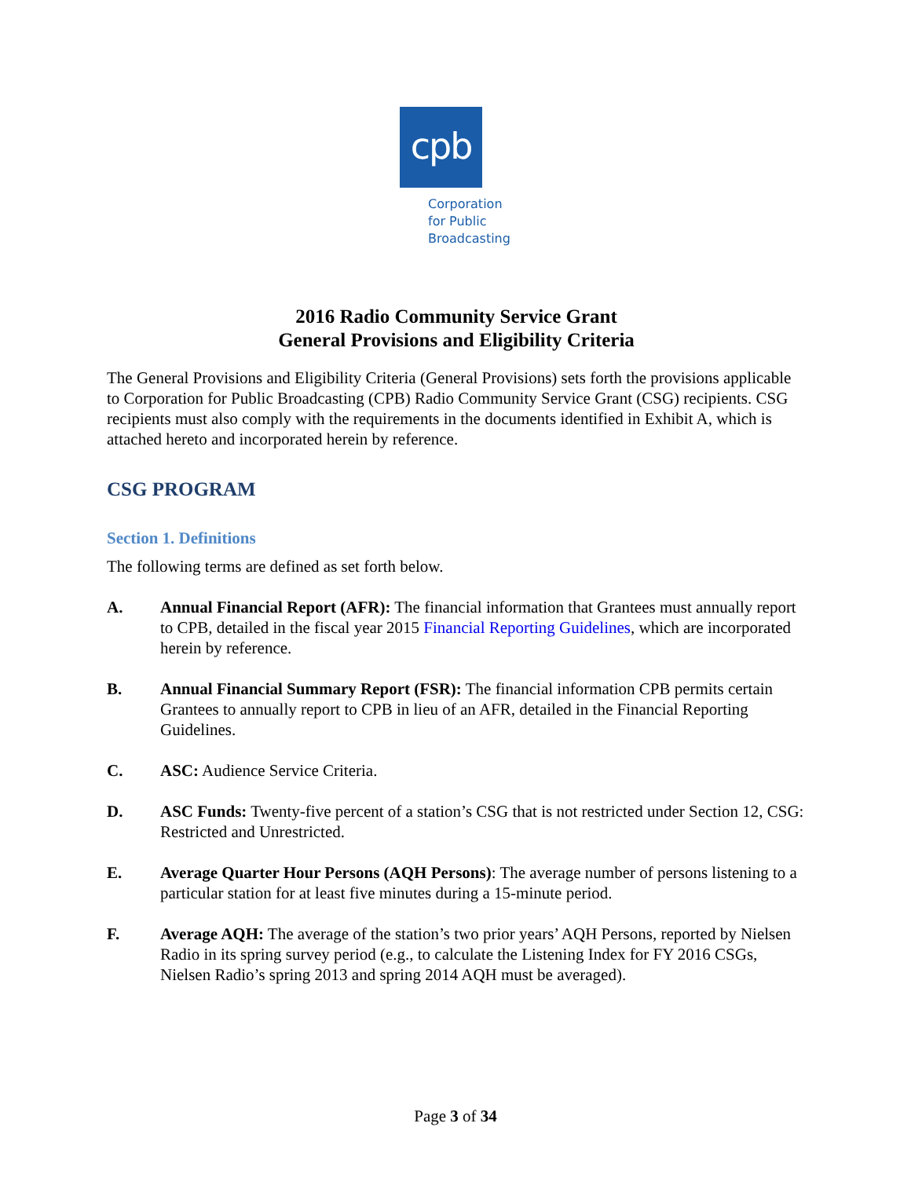cpb
Corporation
for Public
Broadcasting
2016 Radio Community Service Grant
General Provisions and Eligibility Criteria
The General Provisions and Eligibility Criteria (General Provisions) sets forth the provisions applicable to Corporation for Public Broadcasting (CPB) Radio Community Service Grant (CSG) recipients. CSG recipients must also comply with the requirements in the documents identified in Exhibit A, which is attached hereto and incorporated herein by reference.
CSG PROGRAM
Section 1. Definitions
The following terms are defined as set forth below.
A. Annual Financial Report (AFR): The financial information that Grantees must annually report to CPB, detailed in the fiscal year 2015 Financial Reporting Guidelines, which are incorporated herein by reference.
B. Annual Financial Summary Report (FSR): The financial information CPB permits certain Grantees to annually report to CPB in lieu of an AFR, detailed in the Financial Reporting Guidelines.
C. ASC: Audience Service Criteria.
D. ASC Funds: Twenty-five percent of a station’s CSG that is not restricted under Section 12, CSG: Restricted and Unrestricted.
E. Average Quarter Hour Persons (AQH Persons): The average number of persons listening to a particular station for at least five minutes during a 15-minute period.
F. Average AQH: The average of the station’s two prior years’ AQH Persons, reported by Nielsen Radio in its spring survey period (e.g., to calculate the Listening Index for FY 2016 CSGs, Nielsen Radio’s spring 2013 and spring 2014 AQH must be averaged).
Page 3 of 34